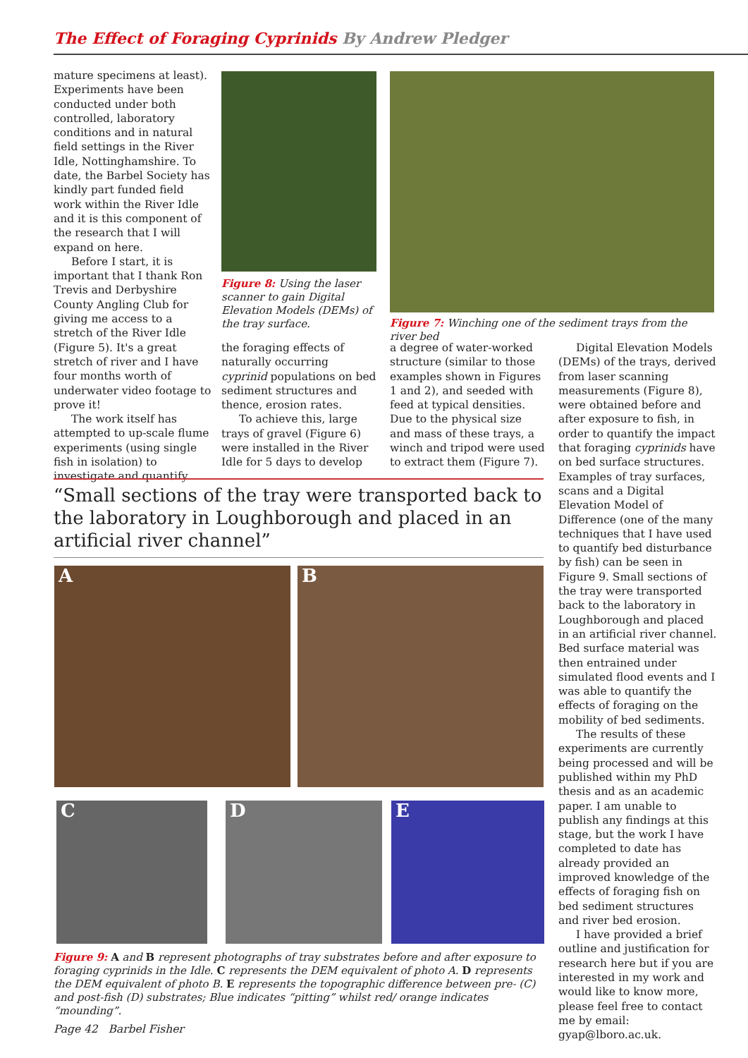The Effect of Foraging Cyprinids By Andrew Pledger
mature specimens at least). Experiments have been conducted under both controlled, laboratory conditions and in natural field settings in the River Idle, Nottinghamshire. To date, the Barbel Society has kindly part funded field work within the River Idle and it is this component of the research that I will expand on here.
Before I start, it is important that I thank Ron Trevis and Derbyshire County Angling Club for giving me access to a stretch of the River Idle (Figure 5). It's a great stretch of river and I have four months worth of underwater video footage to prove it!
The work itself has attempted to up-scale flume experiments (using single fish in isolation) to investigate and quantify
Figure 8: Using the laser scanner to gain Digital Elevation Models (DEMs) of the tray surface.
the foraging effects of naturally occurring cyprinid populations on bed sediment structures and thence, erosion rates.
To achieve this, large trays of gravel (Figure 6) were installed in the River Idle for 5 days to develop
Figure 7: Winching one of the sediment trays from the river bed
a degree of water-worked structure (similar to those examples shown in Figures 1 and 2), and seeded with feed at typical densities. Due to the physical size and mass of these trays, a winch and tripod were used to extract them (Figure 7).
Digital Elevation Models (DEMs) of the trays, derived from laser scanning measurements (Figure 8), were obtained before and after exposure to fish, in order to quantify the impact that foraging cyprinids have on bed surface structures. Examples of tray surfaces, scans and a Digital Elevation Model of Difference (one of the many techniques that I have used to quantify bed disturbance by fish) can be seen in Figure 9. Small sections of the tray were transported back to the laboratory in Loughborough and placed in an artificial river channel. Bed surface material was then entrained under simulated flood events and I was able to quantify the effects of foraging on the mobility of bed sediments.
The results of these experiments are currently being processed and will be published within my PhD thesis and as an academic paper. I am unable to publish any findings at this stage, but the work I have completed to date has already provided an improved knowledge of the effects of foraging fish on bed sediment structures and river bed erosion.
I have provided a brief outline and justification for research here but if you are interested in my work and would like to know more, please feel free to contact me by email: gyap@lboro.ac.uk.
“Small sections of the tray were transported back to the laboratory in Loughborough and placed in an artificial river channel”
A B
C D E
Figure 9: A and B represent photographs of tray substrates before and after exposure to foraging cyprinids in the Idle. C represents the DEM equivalent of photo A. D represents the DEM equivalent of photo B. E represents the topographic difference between pre- (C) and post-fish (D) substrates; Blue indicates “pitting” whilst red/ orange indicates “mounding”.
Page 42 Barbel Fisher